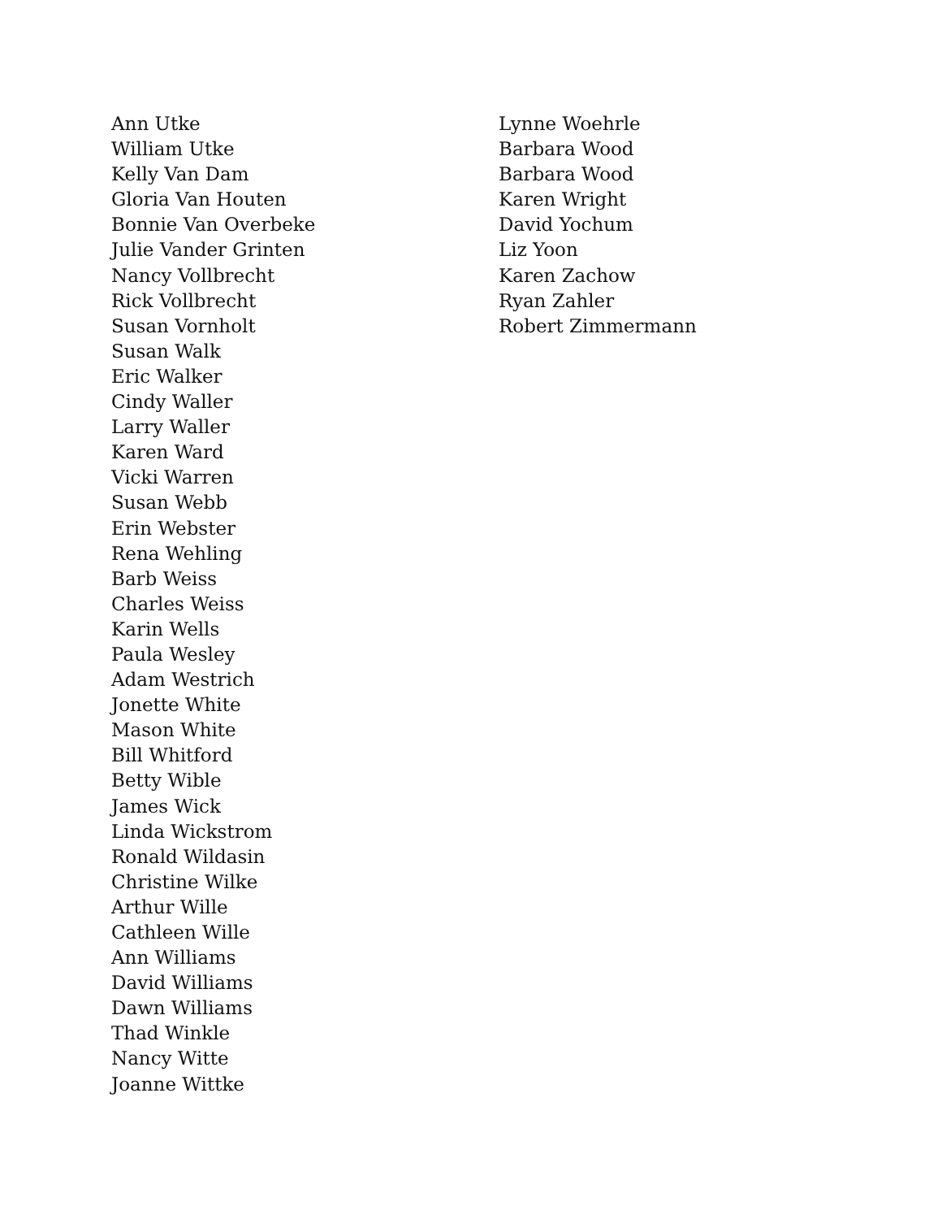Ann Utke
William Utke
Kelly Van Dam
Gloria Van Houten
Bonnie Van Overbeke
Julie Vander Grinten
Nancy Vollbrecht
Rick Vollbrecht
Susan Vornholt
Susan Walk
Eric Walker
Cindy Waller
Larry Waller
Karen Ward
Vicki Warren
Susan Webb
Erin Webster
Rena Wehling
Barb Weiss
Charles Weiss
Karin Wells
Paula Wesley
Adam Westrich
Jonette White
Mason White
Bill Whitford
Betty Wible
James Wick
Linda Wickstrom
Ronald Wildasin
Christine Wilke
Arthur Wille
Cathleen Wille
Ann Williams
David Williams
Dawn Williams
Thad Winkle
Nancy Witte
Joanne Wittke
Lynne Woehrle
Barbara Wood
Barbara Wood
Karen Wright
David Yochum
Liz Yoon
Karen Zachow
Ryan Zahler
Robert Zimmermann